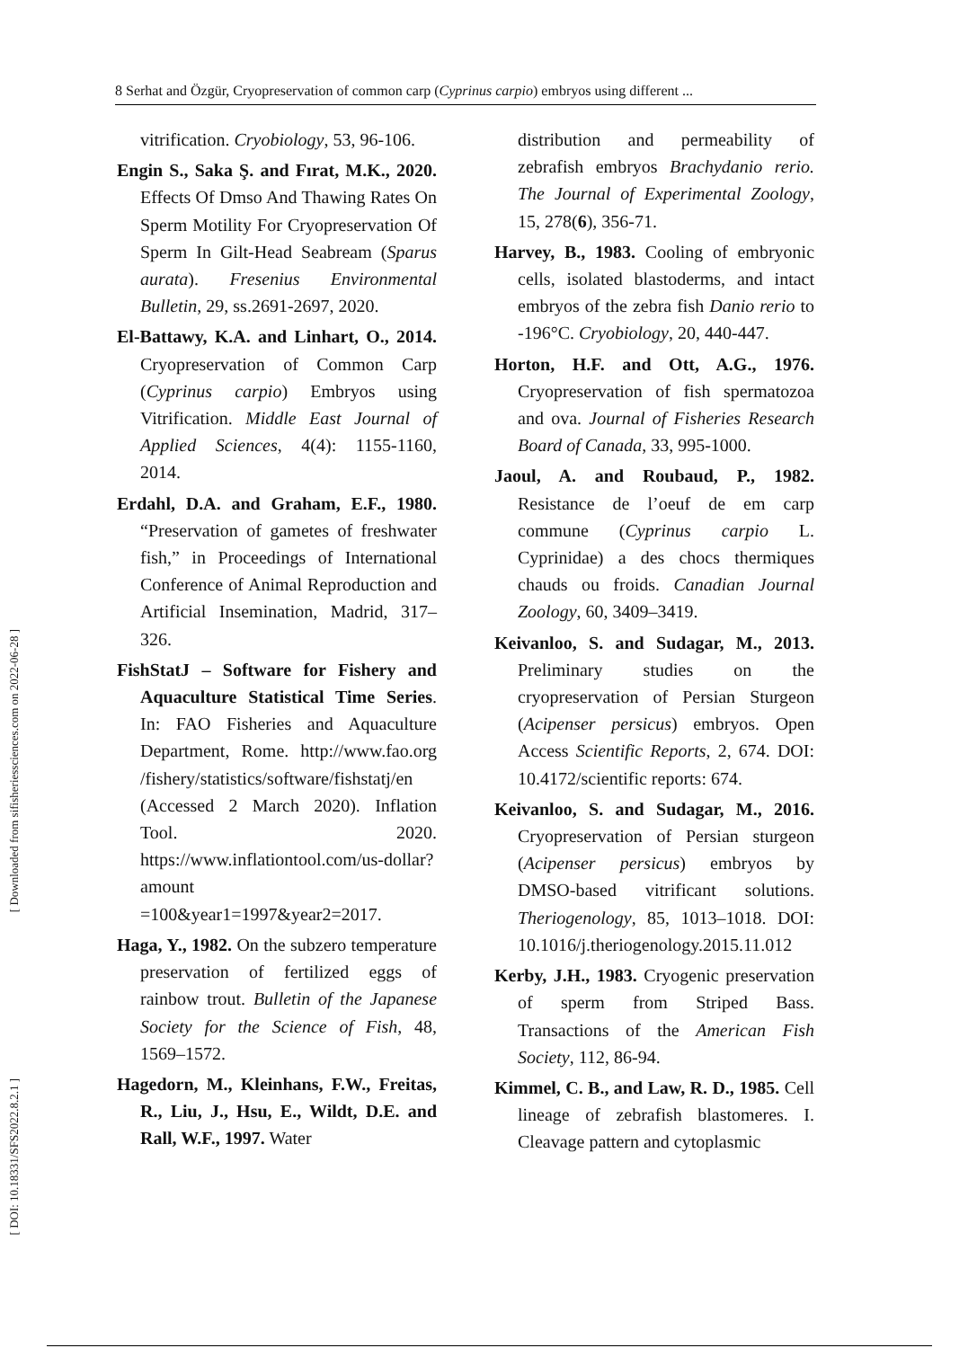8 Serhat and Özgür, Cryopreservation of common carp (Cyprinus carpio) embryos using different ...
[ Downloaded from sifisheriessciences.com on 2022-06-28 ]
[ DOI: 10.18331/SFS2022.8.2.1 ]
vitrification. Cryobiology, 53, 96-106.
Engin S., Saka Ş. and Fırat, M.K., 2020. Effects Of Dmso And Thawing Rates On Sperm Motility For Cryopreservation Of Sperm In Gilt-Head Seabream (Sparus aurata). Fresenius Environmental Bulletin, 29, ss.2691-2697, 2020.
El-Battawy, K.A. and Linhart, O., 2014. Cryopreservation of Common Carp (Cyprinus carpio) Embryos using Vitrification. Middle East Journal of Applied Sciences, 4(4): 1155-1160, 2014.
Erdahl, D.A. and Graham, E.F., 1980. “Preservation of gametes of freshwater fish,” in Proceedings of International Conference of Animal Reproduction and Artificial Insemination, Madrid, 317–326.
FishStatJ – Software for Fishery and Aquaculture Statistical Time Series. In: FAO Fisheries and Aquaculture Department, Rome. http://www.fao.org /fishery/statistics/software/fishstatj/en (Accessed 2 March 2020). Inflation Tool. 2020. https://www.inflationtool.com/us-dollar?amount =100&year1=1997&year2=2017.
Haga, Y., 1982. On the subzero temperature preservation of fertilized eggs of rainbow trout. Bulletin of the Japanese Society for the Science of Fish, 48, 1569–1572.
Hagedorn, M., Kleinhans, F.W., Freitas, R., Liu, J., Hsu, E., Wildt, D.E. and Rall, W.F., 1997. Water
distribution and permeability of zebrafish embryos Brachydanio rerio. The Journal of Experimental Zoology, 15, 278(6), 356-71.
Harvey, B., 1983. Cooling of embryonic cells, isolated blastoderms, and intact embryos of the zebra fish Danio rerio to -196°C. Cryobiology, 20, 440-447.
Horton, H.F. and Ott, A.G., 1976. Cryopreservation of fish spermatozoa and ova. Journal of Fisheries Research Board of Canada, 33, 995-1000.
Jaoul, A. and Roubaud, P., 1982. Resistance de l’oeuf de em carp commune (Cyprinus carpio L. Cyprinidae) a des chocs thermiques chauds ou froids. Canadian Journal Zoology, 60, 3409–3419.
Keivanloo, S. and Sudagar, M., 2013. Preliminary studies on the cryopreservation of Persian Sturgeon (Acipenser persicus) embryos. Open Access Scientific Reports, 2, 674. DOI: 10.4172/scientific reports: 674.
Keivanloo, S. and Sudagar, M., 2016. Cryopreservation of Persian sturgeon (Acipenser persicus) embryos by DMSO-based vitrificant solutions. Theriogenology, 85, 1013–1018. DOI: 10.1016/j.theriogenology.2015.11.012
Kerby, J.H., 1983. Cryogenic preservation of sperm from Striped Bass. Transactions of the American Fish Society, 112, 86-94.
Kimmel, C. B., and Law, R. D., 1985. Cell lineage of zebrafish blastomeres. I. Cleavage pattern and cytoplasmic